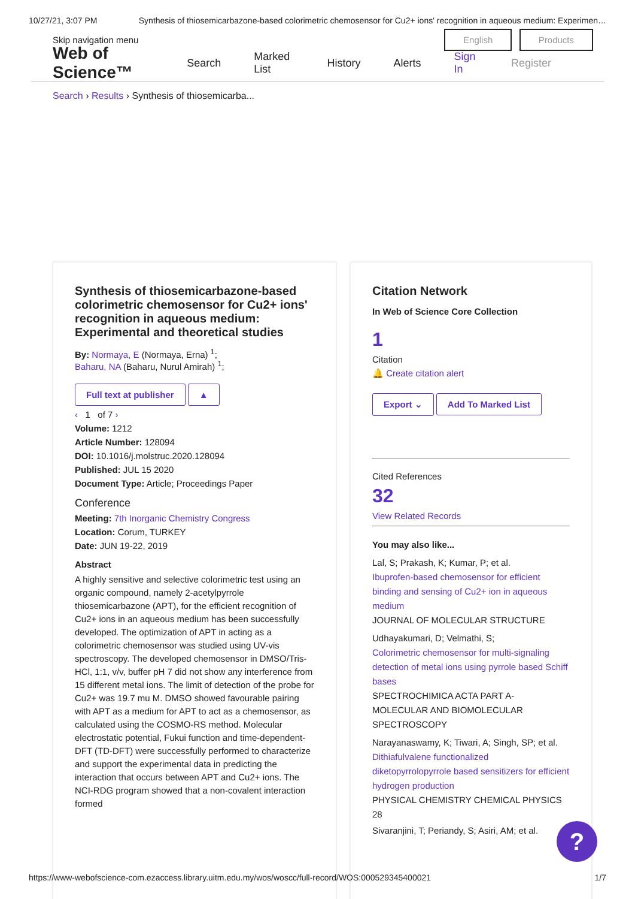10/27/21, 3:07 PM Synthesis of thiosemicarbazone-based colorimetric chemosensor for Cu2+ ions' recognition in aqueous medium: Experimen…
Skip navigation menu English Products
Web of Science™ Search Marked List History Alerts Sign In Register
Search › Results › Synthesis of thiosemicarba...
Synthesis of thiosemicarbazone-based colorimetric chemosensor for Cu2+ ions' recognition in aqueous medium: Experimental and theoretical studies
By: Normaya, E (Normaya, Erna) <sup>1</sup>;
Baharu, NA (Baharu, Nurul Amirah) <sup>1</sup>;
Full text at publisher ▲
‹ 1 of 7 ›
Volume: 1212
Article Number: 128094
DOI: 10.1016/j.molstruc.2020.128094
Published: JUL 15 2020
Document Type: Article; Proceedings Paper
Conference
Meeting: 7th Inorganic Chemistry Congress
Location: Corum, TURKEY
Date: JUN 19-22, 2019
Abstract
A highly sensitive and selective colorimetric test using an organic compound, namely 2-acetylpyrrole thiosemicarbazone (APT), for the efficient recognition of Cu2+ ions in an aqueous medium has been successfully developed. The optimization of APT in acting as a colorimetric chemosensor was studied using UV-vis spectroscopy. The developed chemosensor in DMSO/Tris-HCl, 1:1, v/v, buffer pH 7 did not show any interference from 15 different metal ions. The limit of detection of the probe for Cu2+ was 19.7 mu M. DMSO showed favourable pairing with APT as a medium for APT to act as a chemosensor, as calculated using the COSMO-RS method. Molecular electrostatic potential, Fukui function and time-dependent-DFT (TD-DFT) were successfully performed to characterize and support the experimental data in predicting the interaction that occurs between APT and Cu2+ ions. The NCI-RDG program showed that a non-covalent interaction formed
Citation Network
In Web of Science Core Collection
1
Citation
🔔 Create citation alert
Export ⌄ Add To Marked List
Cited References
32
View Related Records
You may also like...
Lal, S; Prakash, K; Kumar, P; et al.
Ibuprofen-based chemosensor for efficient binding and sensing of Cu2+ ion in aqueous medium
JOURNAL OF MOLECULAR STRUCTURE
Udhayakumari, D; Velmathi, S;
Colorimetric chemosensor for multi-signaling detection of metal ions using pyrrole based Schiff bases
SPECTROCHIMICA ACTA PART A-MOLECULAR AND BIOMOLECULAR SPECTROSCOPY
Narayanaswamy, K; Tiwari, A; Singh, SP; et al.
Dithiafulvalene functionalized diketopyrrolopyrrole based sensitizers for efficient hydrogen production
PHYSICAL CHEMISTRY CHEMICAL PHYSICS 28
Sivaranjini, T; Periandy, S; Asiri, AM; et al.
?
https://www-webofscience-com.ezaccess.library.uitm.edu.my/wos/woscc/full-record/WOS:000529345400021 1/7